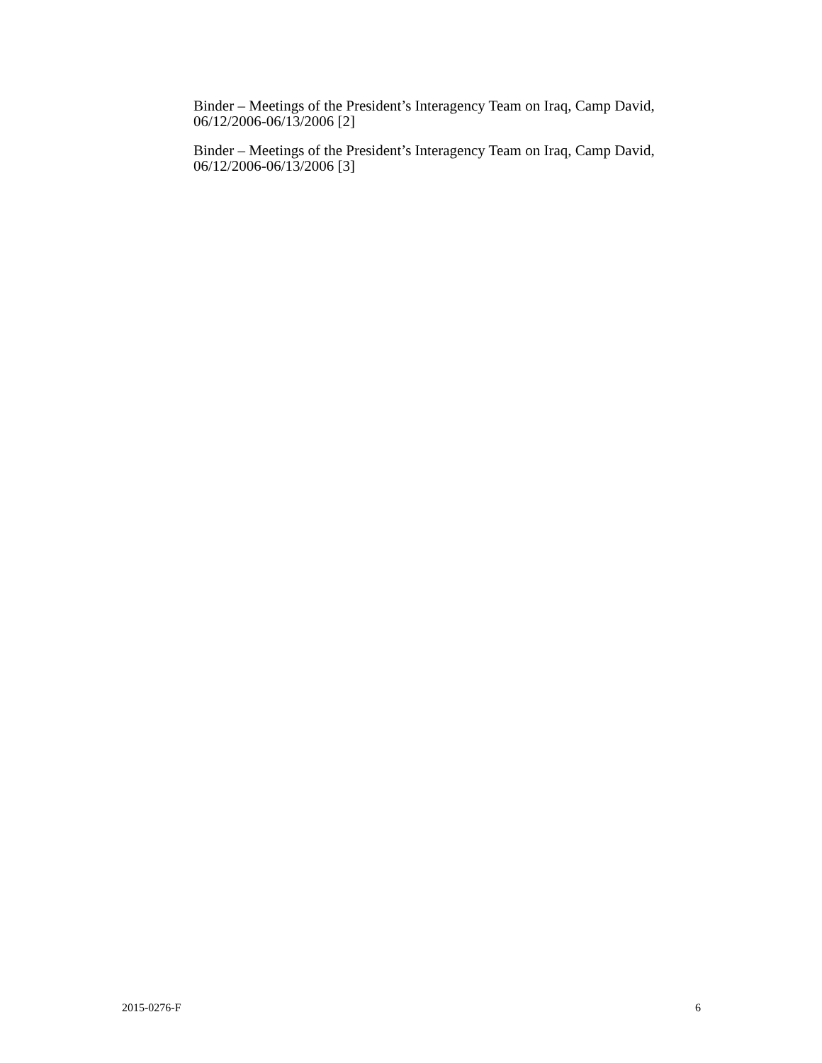Binder – Meetings of the President’s Interagency Team on Iraq, Camp David, 06/12/2006-06/13/2006 [2]
Binder – Meetings of the President’s Interagency Team on Iraq, Camp David, 06/12/2006-06/13/2006 [3]
2015-0276-F 6